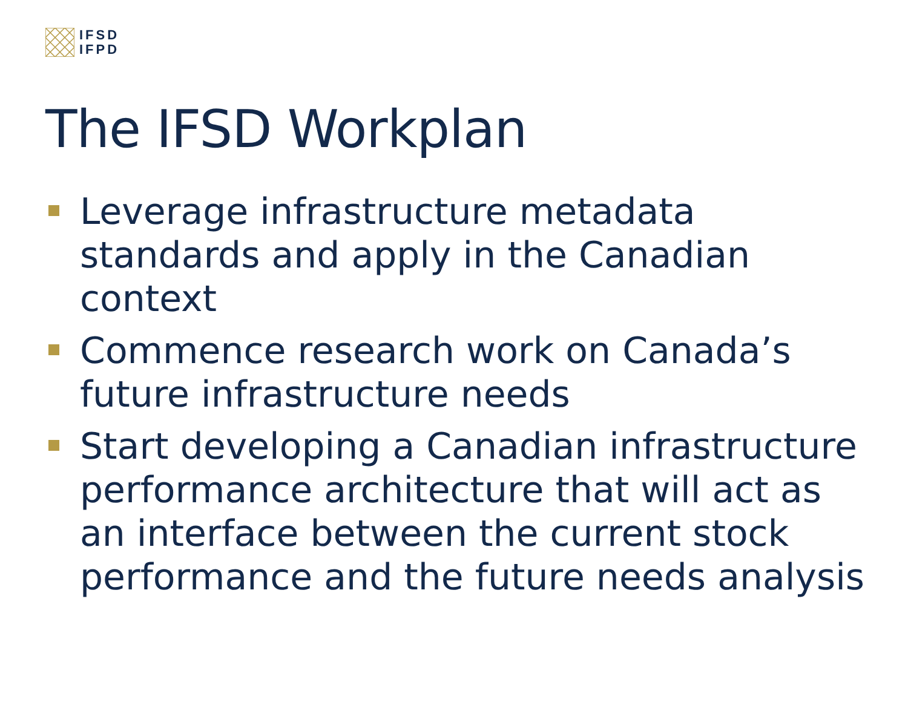IFSD
IFPD
The IFSD Workplan
Leverage infrastructure metadata standards and apply in the Canadian context
Commence research work on Canada’s future infrastructure needs
Start developing a Canadian infrastructure performance architecture that will act as an interface between the current stock performance and the future needs analysis